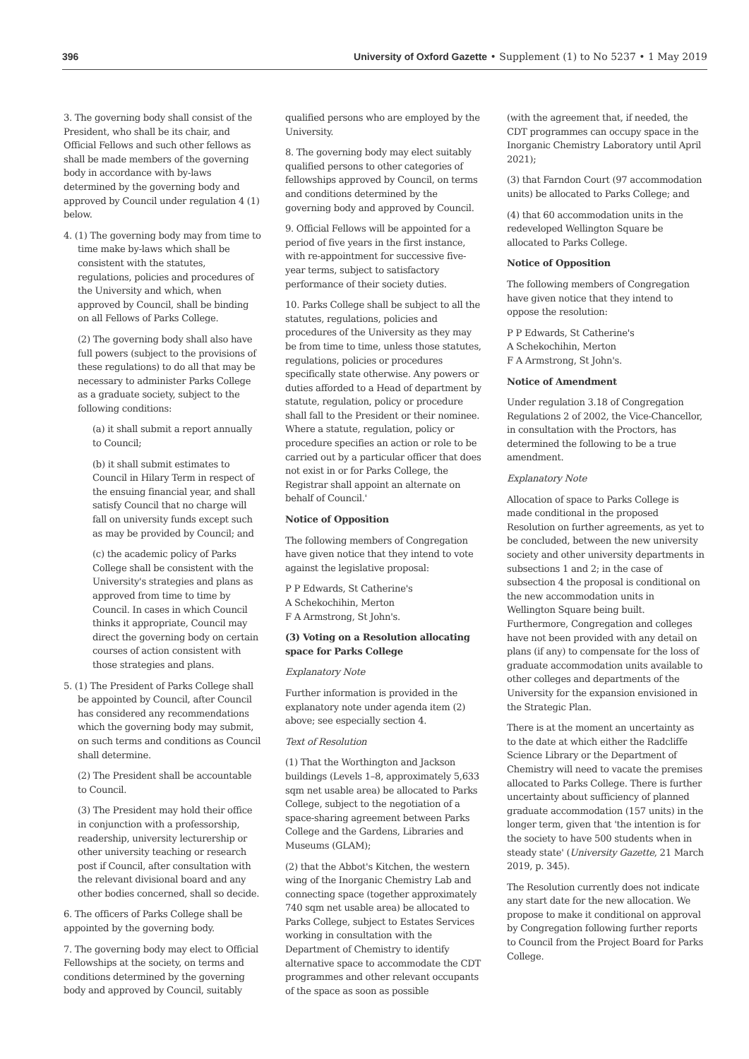396 University of Oxford Gazette • Supplement (1) to No 5237 • 1 May 2019
3. The governing body shall consist of the President, who shall be its chair, and Official Fellows and such other fellows as shall be made members of the governing body in accordance with by-laws determined by the governing body and approved by Council under regulation 4 (1) below.
4. (1) The governing body may from time to time make by-laws which shall be consistent with the statutes, regulations, policies and procedures of the University and which, when approved by Council, shall be binding on all Fellows of Parks College.
(2) The governing body shall also have full powers (subject to the provisions of these regulations) to do all that may be necessary to administer Parks College as a graduate society, subject to the following conditions:
(a) it shall submit a report annually to Council;
(b) it shall submit estimates to Council in Hilary Term in respect of the ensuing financial year, and shall satisfy Council that no charge will fall on university funds except such as may be provided by Council; and
(c) the academic policy of Parks College shall be consistent with the University's strategies and plans as approved from time to time by Council. In cases in which Council thinks it appropriate, Council may direct the governing body on certain courses of action consistent with those strategies and plans.
5. (1) The President of Parks College shall be appointed by Council, after Council has considered any recommendations which the governing body may submit, on such terms and conditions as Council shall determine.
(2) The President shall be accountable to Council.
(3) The President may hold their office in conjunction with a professorship, readership, university lecturership or other university teaching or research post if Council, after consultation with the relevant divisional board and any other bodies concerned, shall so decide.
6. The officers of Parks College shall be appointed by the governing body.
7. The governing body may elect to Official Fellowships at the society, on terms and conditions determined by the governing body and approved by Council, suitably
qualified persons who are employed by the University.
8. The governing body may elect suitably qualified persons to other categories of fellowships approved by Council, on terms and conditions determined by the governing body and approved by Council.
9. Official Fellows will be appointed for a period of five years in the first instance, with re-appointment for successive five-year terms, subject to satisfactory performance of their society duties.
10. Parks College shall be subject to all the statutes, regulations, policies and procedures of the University as they may be from time to time, unless those statutes, regulations, policies or procedures specifically state otherwise. Any powers or duties afforded to a Head of department by statute, regulation, policy or procedure shall fall to the President or their nominee. Where a statute, regulation, policy or procedure specifies an action or role to be carried out by a particular officer that does not exist in or for Parks College, the Registrar shall appoint an alternate on behalf of Council.'
Notice of Opposition
The following members of Congregation have given notice that they intend to vote against the legislative proposal:
P P Edwards, St Catherine's
A Schekochihin, Merton
F A Armstrong, St John's.
(3) Voting on a Resolution allocating space for Parks College
Explanatory Note
Further information is provided in the explanatory note under agenda item (2) above; see especially section 4.
Text of Resolution
(1) That the Worthington and Jackson buildings (Levels 1–8, approximately 5,633 sqm net usable area) be allocated to Parks College, subject to the negotiation of a space-sharing agreement between Parks College and the Gardens, Libraries and Museums (GLAM);
(2) that the Abbot's Kitchen, the western wing of the Inorganic Chemistry Lab and connecting space (together approximately 740 sqm net usable area) be allocated to Parks College, subject to Estates Services working in consultation with the Department of Chemistry to identify alternative space to accommodate the CDT programmes and other relevant occupants of the space as soon as possible
(with the agreement that, if needed, the CDT programmes can occupy space in the Inorganic Chemistry Laboratory until April 2021);
(3) that Farndon Court (97 accommodation units) be allocated to Parks College; and
(4) that 60 accommodation units in the redeveloped Wellington Square be allocated to Parks College.
Notice of Opposition
The following members of Congregation have given notice that they intend to oppose the resolution:
P P Edwards, St Catherine's
A Schekochihin, Merton
F A Armstrong, St John's.
Notice of Amendment
Under regulation 3.18 of Congregation Regulations 2 of 2002, the Vice-Chancellor, in consultation with the Proctors, has determined the following to be a true amendment.
Explanatory Note
Allocation of space to Parks College is made conditional in the proposed Resolution on further agreements, as yet to be concluded, between the new university society and other university departments in subsections 1 and 2; in the case of subsection 4 the proposal is conditional on the new accommodation units in Wellington Square being built. Furthermore, Congregation and colleges have not been provided with any detail on plans (if any) to compensate for the loss of graduate accommodation units available to other colleges and departments of the University for the expansion envisioned in the Strategic Plan.
There is at the moment an uncertainty as to the date at which either the Radcliffe Science Library or the Department of Chemistry will need to vacate the premises allocated to Parks College. There is further uncertainty about sufficiency of planned graduate accommodation (157 units) in the longer term, given that 'the intention is for the society to have 500 students when in steady state' (University Gazette, 21 March 2019, p. 345).
The Resolution currently does not indicate any start date for the new allocation. We propose to make it conditional on approval by Congregation following further reports to Council from the Project Board for Parks College.